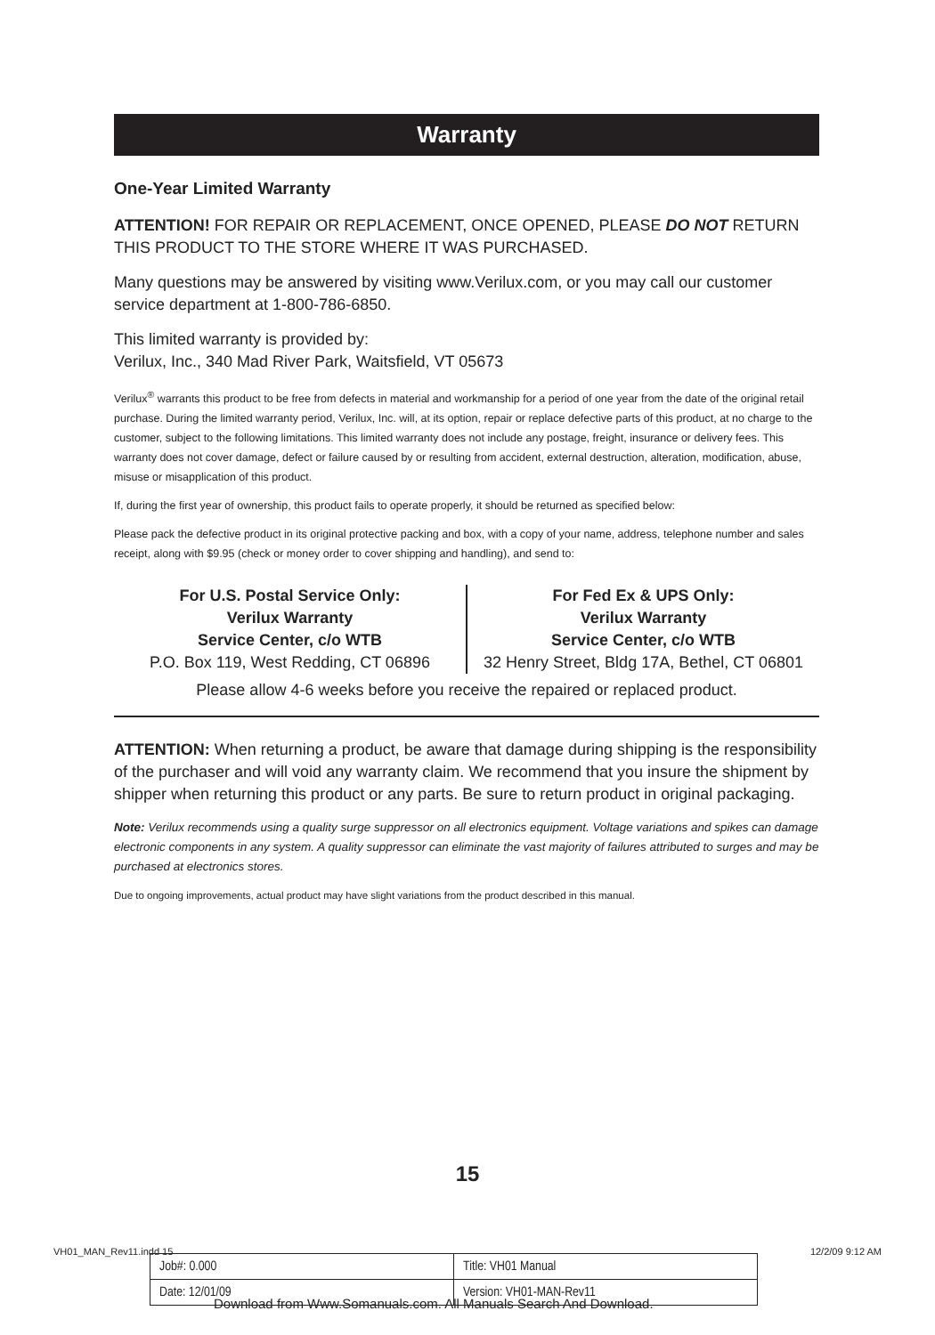Warranty
One-Year Limited Warranty
ATTENTION! FOR REPAIR OR REPLACEMENT, ONCE OPENED, PLEASE DO NOT RETURN THIS PRODUCT TO THE STORE WHERE IT WAS PURCHASED.
Many questions may be answered by visiting www.Verilux.com, or you may call our customer service department at 1-800-786-6850.
This limited warranty is provided by:
Verilux, Inc., 340 Mad River Park, Waitsfield, VT 05673
Verilux<sup>®</sup> warrants this product to be free from defects in material and workmanship for a period of one year from the date of the original retail purchase. During the limited warranty period, Verilux, Inc. will, at its option, repair or replace defective parts of this product, at no charge to the customer, subject to the following limitations. This limited warranty does not include any postage, freight, insurance or delivery fees. This warranty does not cover damage, defect or failure caused by or resulting from accident, external destruction, alteration, modification, abuse, misuse or misapplication of this product.
If, during the first year of ownership, this product fails to operate properly, it should be returned as specified below:
Please pack the defective product in its original protective packing and box, with a copy of your name, address, telephone number and sales receipt, along with $9.95 (check or money order to cover shipping and handling), and send to:
For U.S. Postal Service Only:
Verilux Warranty
Service Center, c/o WTB
P.O. Box 119, West Redding, CT 06896
For Fed Ex & UPS Only:
Verilux Warranty
Service Center, c/o WTB
32 Henry Street, Bldg 17A, Bethel, CT 06801
Please allow 4-6 weeks before you receive the repaired or replaced product.
ATTENTION: When returning a product, be aware that damage during shipping is the responsibility of the purchaser and will void any warranty claim. We recommend that you insure the shipment by shipper when returning this product or any parts. Be sure to return product in original packaging.
Note: Verilux recommends using a quality surge suppressor on all electronics equipment. Voltage variations and spikes can damage electronic components in any system. A quality suppressor can eliminate the vast majority of failures attributed to surges and may be purchased at electronics stores.
Due to ongoing improvements, actual product may have slight variations from the product described in this manual.
15
VH01_MAN_Rev11.indd 15 12/2/09 9:12 AM
| Job#: 0.000 | Title: VH01 Manual |
| Date: 12/01/09 | Version: VH01-MAN-Rev11 |
Download from Www.Somanuals.com. All Manuals Search And Download.